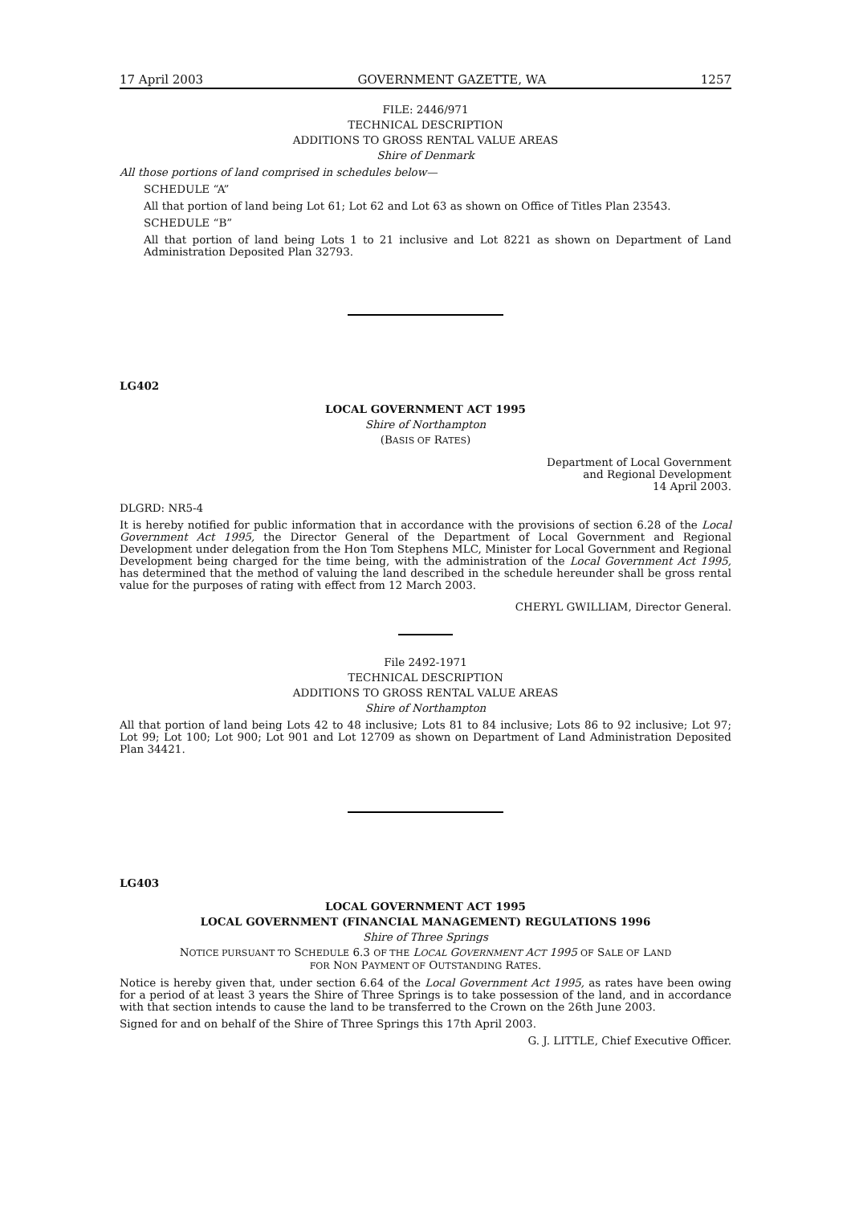17 April 2003 GOVERNMENT GAZETTE, WA 1257
FILE: 2446/971
TECHNICAL DESCRIPTION
ADDITIONS TO GROSS RENTAL VALUE AREAS
Shire of Denmark
All those portions of land comprised in schedules below—
SCHEDULE “A”
All that portion of land being Lot 61; Lot 62 and Lot 63 as shown on Office of Titles Plan 23543.
SCHEDULE “B”
All that portion of land being Lots 1 to 21 inclusive and Lot 8221 as shown on Department of Land Administration Deposited Plan 32793.
LG402
LOCAL GOVERNMENT ACT 1995
Shire of Northampton
(BASIS OF RATES)
Department of Local Government
and Regional Development
14 April 2003.
DLGRD: NR5-4
It is hereby notified for public information that in accordance with the provisions of section 6.28 of the Local Government Act 1995, the Director General of the Department of Local Government and Regional Development under delegation from the Hon Tom Stephens MLC, Minister for Local Government and Regional Development being charged for the time being, with the administration of the Local Government Act 1995, has determined that the method of valuing the land described in the schedule hereunder shall be gross rental value for the purposes of rating with effect from 12 March 2003.
CHERYL GWILLIAM, Director General.
File 2492-1971
TECHNICAL DESCRIPTION
ADDITIONS TO GROSS RENTAL VALUE AREAS
Shire of Northampton
All that portion of land being Lots 42 to 48 inclusive; Lots 81 to 84 inclusive; Lots 86 to 92 inclusive; Lot 97; Lot 99; Lot 100; Lot 900; Lot 901 and Lot 12709 as shown on Department of Land Administration Deposited Plan 34421.
LG403
LOCAL GOVERNMENT ACT 1995
LOCAL GOVERNMENT (FINANCIAL MANAGEMENT) REGULATIONS 1996
Shire of Three Springs
NOTICE PURSUANT TO SCHEDULE 6.3 OF THE LOCAL GOVERNMENT ACT 1995 OF SALE OF LAND
FOR NON PAYMENT OF OUTSTANDING RATES.
Notice is hereby given that, under section 6.64 of the Local Government Act 1995, as rates have been owing for a period of at least 3 years the Shire of Three Springs is to take possession of the land, and in accordance with that section intends to cause the land to be transferred to the Crown on the 26th June 2003.
Signed for and on behalf of the Shire of Three Springs this 17th April 2003.
G. J. LITTLE, Chief Executive Officer.